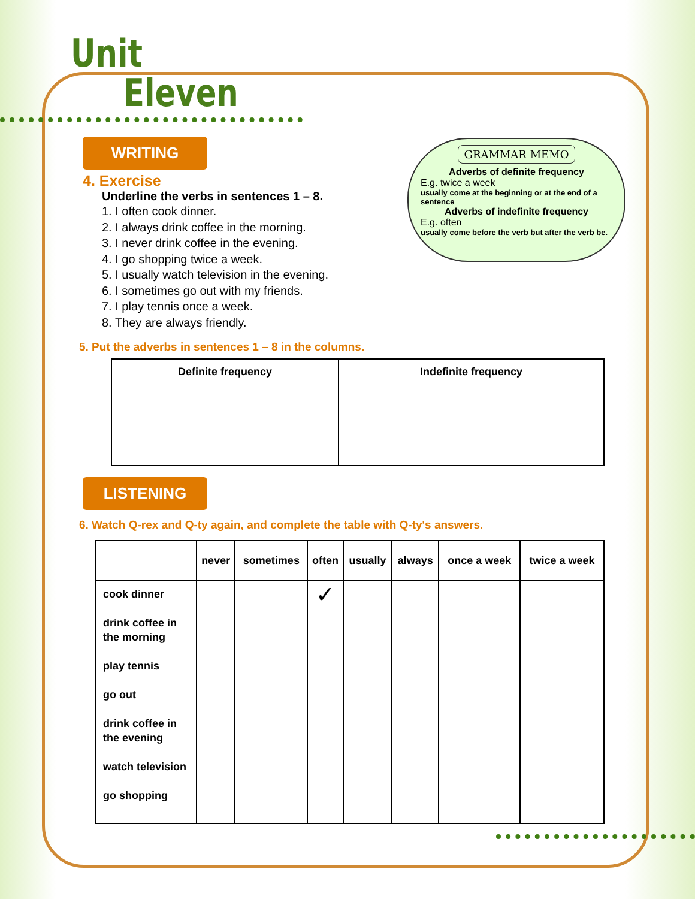Unit
Eleven
WRITING
4. Exercise
Underline the verbs in sentences 1 – 8.
1. I often cook dinner.
2. I always drink coffee in the morning.
3. I never drink coffee in the evening.
4. I go shopping twice a week.
5. I usually watch television in the evening.
6. I sometimes go out with my friends.
7. I play tennis once a week.
8. They are always friendly.
GRAMMAR MEMO
Adverbs of definite frequency
E.g. twice a week
usually come at the beginning or at the end of a sentence
Adverbs of indefinite frequency
E.g. often
usually come before the verb but after the verb be.
5. Put the adverbs in sentences 1 – 8 in the columns.
| Definite frequency | Indefinite frequency |
| --- | --- |
LISTENING
6. Watch Q-rex and Q-ty again, and complete the table with Q-ty's answers.
| | never | sometimes | often | usually | always | once a week | twice a week |
| --- | --- | --- | --- | --- | --- | --- | --- |
| cook dinner drink coffee in the morning play tennis go out drink coffee in the evening watch television go shopping | | | ✓ | | | | |